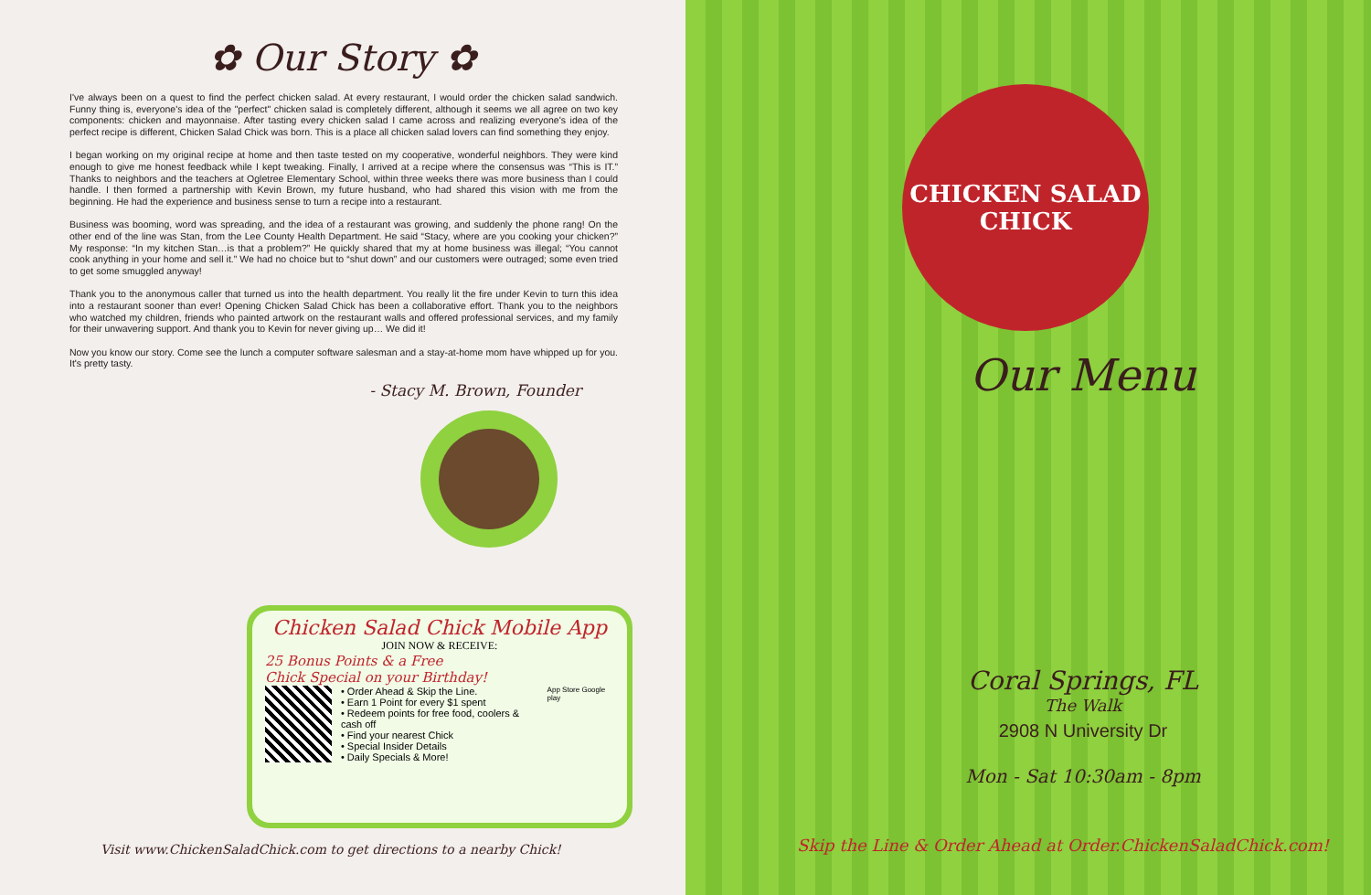✿ Our Story ✿
I've always been on a quest to find the perfect chicken salad. At every restaurant, I would order the chicken salad sandwich. Funny thing is, everyone's idea of the "perfect" chicken salad is completely different, although it seems we all agree on two key components: chicken and mayonnaise. After tasting every chicken salad I came across and realizing everyone's idea of the perfect recipe is different, Chicken Salad Chick was born. This is a place all chicken salad lovers can find something they enjoy.
I began working on my original recipe at home and then taste tested on my cooperative, wonderful neighbors. They were kind enough to give me honest feedback while I kept tweaking. Finally, I arrived at a recipe where the consensus was “This is IT.” Thanks to neighbors and the teachers at Ogletree Elementary School, within three weeks there was more business than I could handle. I then formed a partnership with Kevin Brown, my future husband, who had shared this vision with me from the beginning. He had the experience and business sense to turn a recipe into a restaurant.
Business was booming, word was spreading, and the idea of a restaurant was growing, and suddenly the phone rang! On the other end of the line was Stan, from the Lee County Health Department. He said “Stacy, where are you cooking your chicken?” My response: “In my kitchen Stan…is that a problem?” He quickly shared that my at home business was illegal; “You cannot cook anything in your home and sell it.” We had no choice but to “shut down” and our customers were outraged; some even tried to get some smuggled anyway!
Thank you to the anonymous caller that turned us into the health department. You really lit the fire under Kevin to turn this idea into a restaurant sooner than ever! Opening Chicken Salad Chick has been a collaborative effort. Thank you to the neighbors who watched my children, friends who painted artwork on the restaurant walls and offered professional services, and my family for their unwavering support. And thank you to Kevin for never giving up… We did it!
Now you know our story. Come see the lunch a computer software salesman and a stay-at-home mom have whipped up for you. It's pretty tasty.
- Stacy M. Brown, Founder
Chicken Salad Chick Mobile App
JOIN NOW & RECEIVE:
25 Bonus Points & a Free
Chick Special on your Birthday!
• Order Ahead & Skip the Line.
• Earn 1 Point for every $1 spent
• Redeem points for free food, coolers & cash off
• Find your nearest Chick
• Special Insider Details
• Daily Specials & More!
App Store Google play
Visit www.ChickenSaladChick.com to get directions to a nearby Chick!
CHICKEN SALAD
CHICK
Our Menu
Coral Springs, FL
The Walk
2908 N University Dr
Mon - Sat 10:30am - 8pm
Skip the Line & Order Ahead at Order.ChickenSaladChick.com!